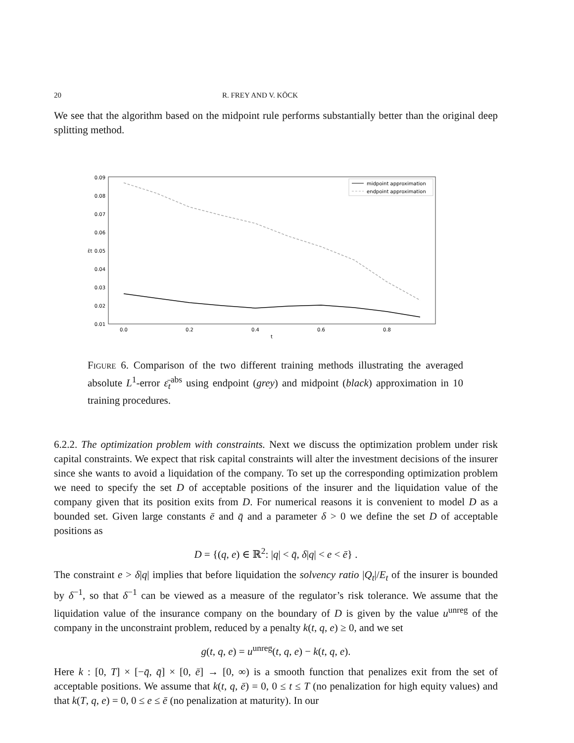20 R. FREY AND V. KÖCK
We see that the algorithm based on the midpoint rule performs substantially better than the original deep splitting method.
0.09
0.08
0.07
0.06
0.05
0.04
0.03
0.02
0.01
ε̄t
0.0
0.2
0.4
0.6
0.8
t
midpoint approximation
endpoint approximation
Figure 6. Comparison of the two different training methods illustrating the averaged absolute L<sup>1</sup>-error ε̄<sub>t</sub><sup>abs</sup> using endpoint (grey) and midpoint (black) approximation in 10 training procedures.
6.2.2. The optimization problem with constraints. Next we discuss the optimization problem under risk capital constraints. We expect that risk capital constraints will alter the investment decisions of the insurer since she wants to avoid a liquidation of the company. To set up the corresponding optimization problem we need to specify the set D of acceptable positions of the insurer and the liquidation value of the company given that its position exits from D. For numerical reasons it is convenient to model D as a bounded set. Given large constants ē and q̄ and a parameter δ > 0 we define the set D of acceptable positions as
D = {(q, e) ∈ ℝ<sup>2</sup>: |q| < q̄, δ|q| < e < ē} .
The constraint e > δ|q| implies that before liquidation the solvency ratio |Q<sub>t</sub>|/E<sub>t</sub> of the insurer is bounded by δ<sup>−1</sup>, so that δ<sup>−1</sup> can be viewed as a measure of the regulator’s risk tolerance. We assume that the liquidation value of the insurance company on the boundary of D is given by the value u<sup>unreg</sup> of the company in the unconstraint problem, reduced by a penalty k(t, q, e) ≥ 0, and we set
g(t, q, e) = u<sup>unreg</sup>(t, q, e) − k(t, q, e).
Here k : [0, T] × [−q̄, q̄] × [0, ē] → [0, ∞) is a smooth function that penalizes exit from the set of acceptable positions. We assume that k(t, q, ē) = 0, 0 ≤ t ≤ T (no penalization for high equity values) and that k(T, q, e) = 0, 0 ≤ e ≤ ē (no penalization at maturity). In our